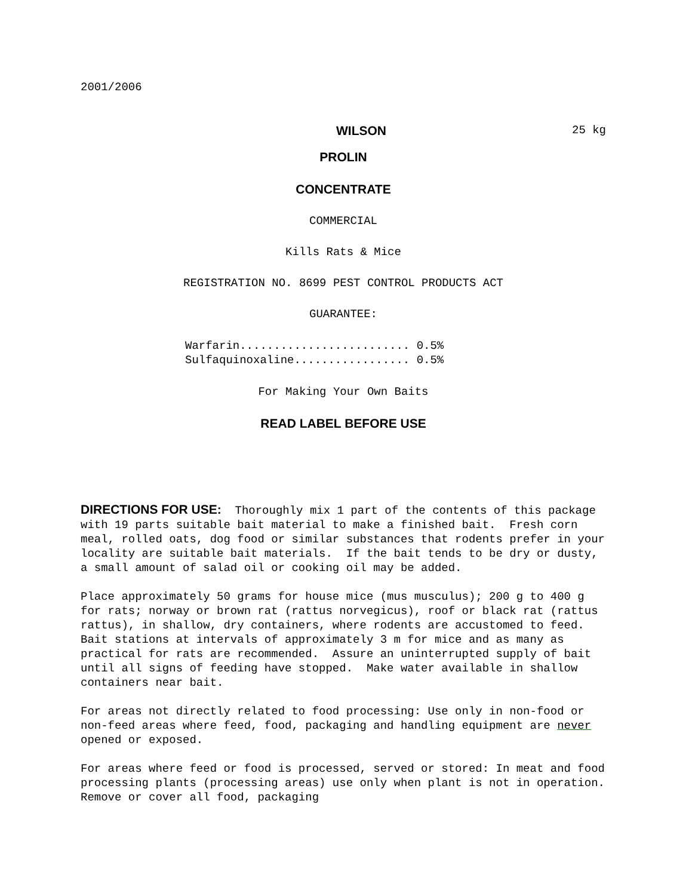2001/2006
WILSON 25 kg
PROLIN
CONCENTRATE
COMMERCIAL
Kills Rats & Mice
REGISTRATION NO. 8699 PEST CONTROL PRODUCTS ACT
GUARANTEE:
Warfarin......................... 0.5%
Sulfaquinoxaline................. 0.5%
For Making Your Own Baits
READ LABEL BEFORE USE
DIRECTIONS FOR USE: Thoroughly mix 1 part of the contents of this package with 19 parts suitable bait material to make a finished bait. Fresh corn meal, rolled oats, dog food or similar substances that rodents prefer in your locality are suitable bait materials. If the bait tends to be dry or dusty, a small amount of salad oil or cooking oil may be added.
Place approximately 50 grams for house mice (mus musculus); 200 g to 400 g for rats; norway or brown rat (rattus norvegicus), roof or black rat (rattus rattus), in shallow, dry containers, where rodents are accustomed to feed. Bait stations at intervals of approximately 3 m for mice and as many as practical for rats are recommended. Assure an uninterrupted supply of bait until all signs of feeding have stopped. Make water available in shallow containers near bait.
For areas not directly related to food processing: Use only in non-food or non-feed areas where feed, food, packaging and handling equipment are never opened or exposed.
For areas where feed or food is processed, served or stored: In meat and food processing plants (processing areas) use only when plant is not in operation. Remove or cover all food, packaging